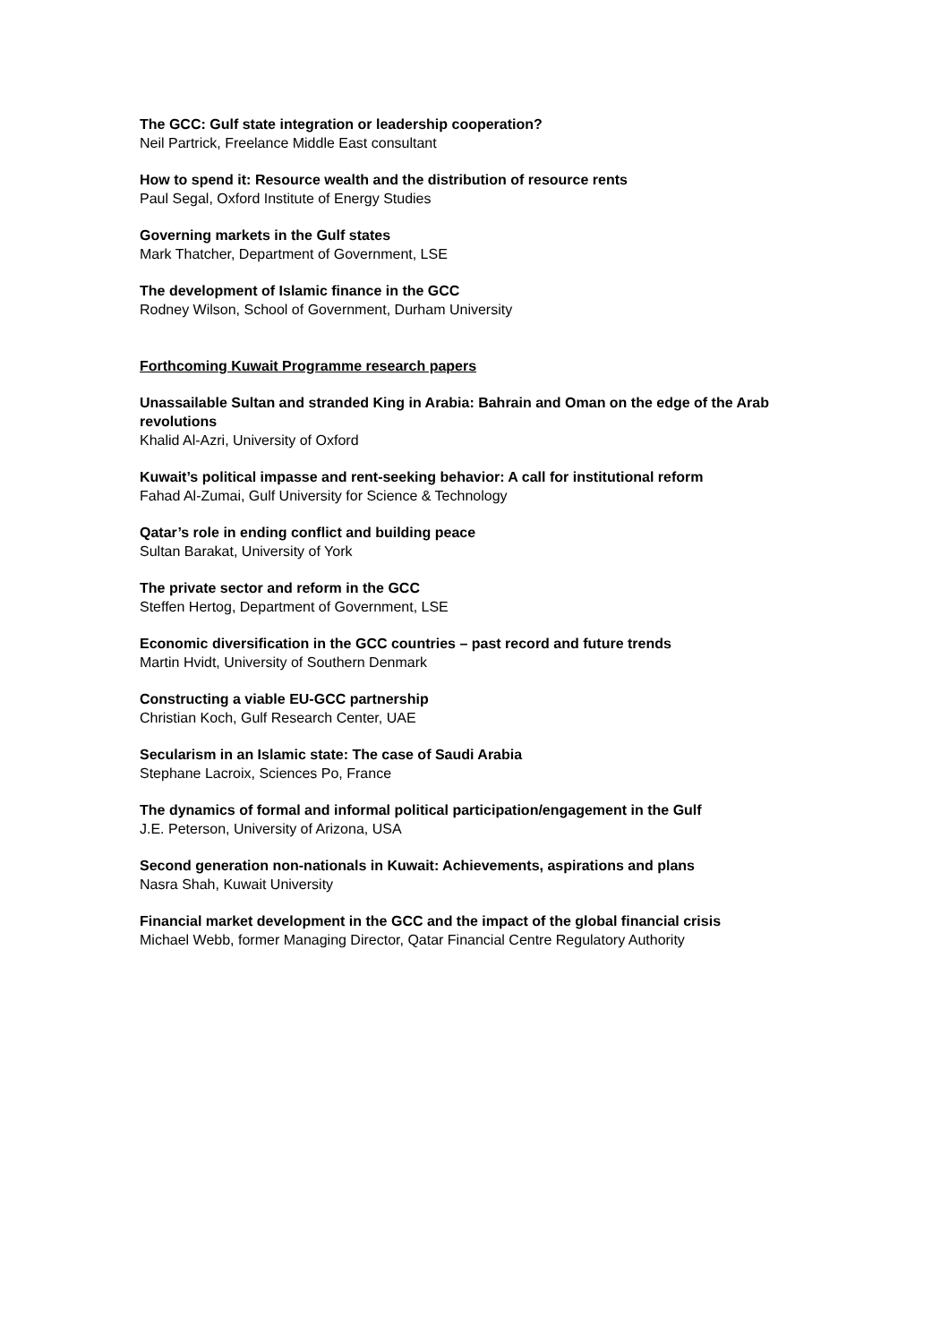The GCC: Gulf state integration or leadership cooperation?
Neil Partrick, Freelance Middle East consultant
How to spend it: Resource wealth and the distribution of resource rents
Paul Segal, Oxford Institute of Energy Studies
Governing markets in the Gulf states
Mark Thatcher, Department of Government, LSE
The development of Islamic finance in the GCC
Rodney Wilson, School of Government, Durham University
Forthcoming Kuwait Programme research papers
Unassailable Sultan and stranded King in Arabia: Bahrain and Oman on the edge of the Arab revolutions
Khalid Al-Azri, University of Oxford
Kuwait’s political impasse and rent-seeking behavior: A call for institutional reform
Fahad Al-Zumai, Gulf University for Science & Technology
Qatar’s role in ending conflict and building peace
Sultan Barakat, University of York
The private sector and reform in the GCC
Steffen Hertog, Department of Government, LSE
Economic diversification in the GCC countries – past record and future trends
Martin Hvidt, University of Southern Denmark
Constructing a viable EU-GCC partnership
Christian Koch, Gulf Research Center, UAE
Secularism in an Islamic state: The case of Saudi Arabia
Stephane Lacroix, Sciences Po, France
The dynamics of formal and informal political participation/engagement in the Gulf
J.E. Peterson, University of Arizona, USA
Second generation non-nationals in Kuwait: Achievements, aspirations and plans
Nasra Shah, Kuwait University
Financial market development in the GCC and the impact of the global financial crisis
Michael Webb, former Managing Director, Qatar Financial Centre Regulatory Authority